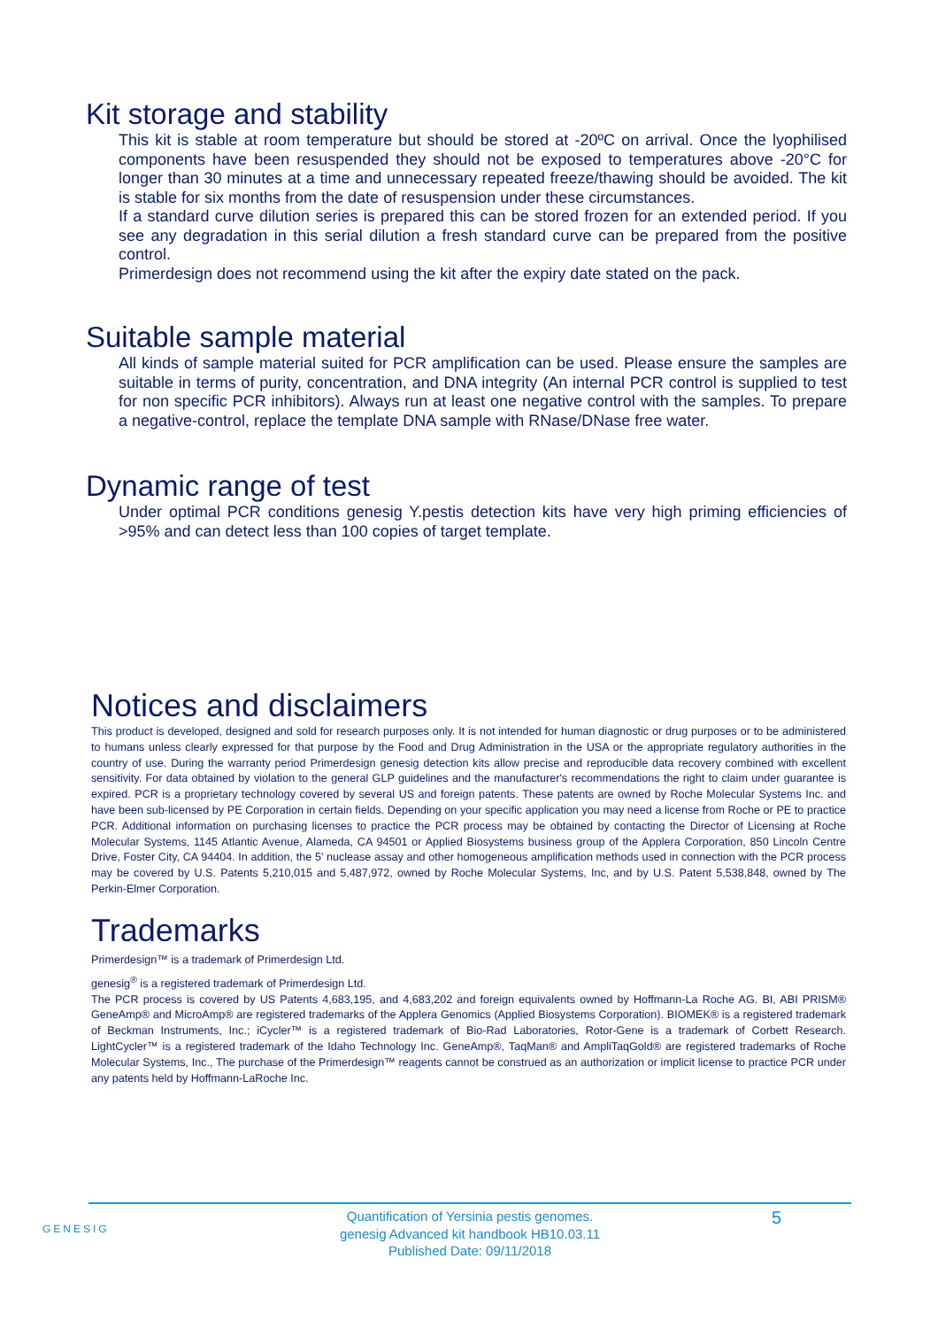Kit storage and stability
This kit is stable at room temperature but should be stored at -20ºC on arrival. Once the lyophilised components have been resuspended they should not be exposed to temperatures above -20°C for longer than 30 minutes at a time and unnecessary repeated freeze/thawing should be avoided. The kit is stable for six months from the date of resuspension under these circumstances.
If a standard curve dilution series is prepared this can be stored frozen for an extended period. If you see any degradation in this serial dilution a fresh standard curve can be prepared from the positive control.
Primerdesign does not recommend using the kit after the expiry date stated on the pack.
Suitable sample material
All kinds of sample material suited for PCR amplification can be used. Please ensure the samples are suitable in terms of purity, concentration, and DNA integrity (An internal PCR control is supplied to test for non specific PCR inhibitors). Always run at least one negative control with the samples. To prepare a negative-control, replace the template DNA sample with RNase/DNase free water.
Dynamic range of test
Under optimal PCR conditions genesig Y.pestis detection kits have very high priming efficiencies of >95% and can detect less than 100 copies of target template.
Notices and disclaimers
This product is developed, designed and sold for research purposes only. It is not intended for human diagnostic or drug purposes or to be administered to humans unless clearly expressed for that purpose by the Food and Drug Administration in the USA or the appropriate regulatory authorities in the country of use. During the warranty period Primerdesign genesig detection kits allow precise and reproducible data recovery combined with excellent sensitivity. For data obtained by violation to the general GLP guidelines and the manufacturer's recommendations the right to claim under guarantee is expired. PCR is a proprietary technology covered by several US and foreign patents. These patents are owned by Roche Molecular Systems Inc. and have been sub-licensed by PE Corporation in certain fields. Depending on your specific application you may need a license from Roche or PE to practice PCR. Additional information on purchasing licenses to practice the PCR process may be obtained by contacting the Director of Licensing at Roche Molecular Systems, 1145 Atlantic Avenue, Alameda, CA 94501 or Applied Biosystems business group of the Applera Corporation, 850 Lincoln Centre Drive, Foster City, CA 94404. In addition, the 5' nuclease assay and other homogeneous amplification methods used in connection with the PCR process may be covered by U.S. Patents 5,210,015 and 5,487,972, owned by Roche Molecular Systems, Inc, and by U.S. Patent 5,538,848, owned by The Perkin-Elmer Corporation.
Trademarks
Primerdesign™ is a trademark of Primerdesign Ltd.
genesig<sup>®</sup> is a registered trademark of Primerdesign Ltd.
The PCR process is covered by US Patents 4,683,195, and 4,683,202 and foreign equivalents owned by Hoffmann-La Roche AG. BI, ABI PRISM® GeneAmp® and MicroAmp® are registered trademarks of the Applera Genomics (Applied Biosystems Corporation). BIOMEK® is a registered trademark of Beckman Instruments, Inc.; iCycler™ is a registered trademark of Bio-Rad Laboratories, Rotor-Gene is a trademark of Corbett Research. LightCycler™ is a registered trademark of the Idaho Technology Inc. GeneAmp®, TaqMan® and AmpliTaqGold® are registered trademarks of Roche Molecular Systems, Inc., The purchase of the Primerdesign™ reagents cannot be construed as an authorization or implicit license to practice PCR under any patents held by Hoffmann-LaRoche Inc.
GENESIG
Quantification of Yersinia pestis genomes.
genesig Advanced kit handbook HB10.03.11
Published Date: 09/11/2018
5